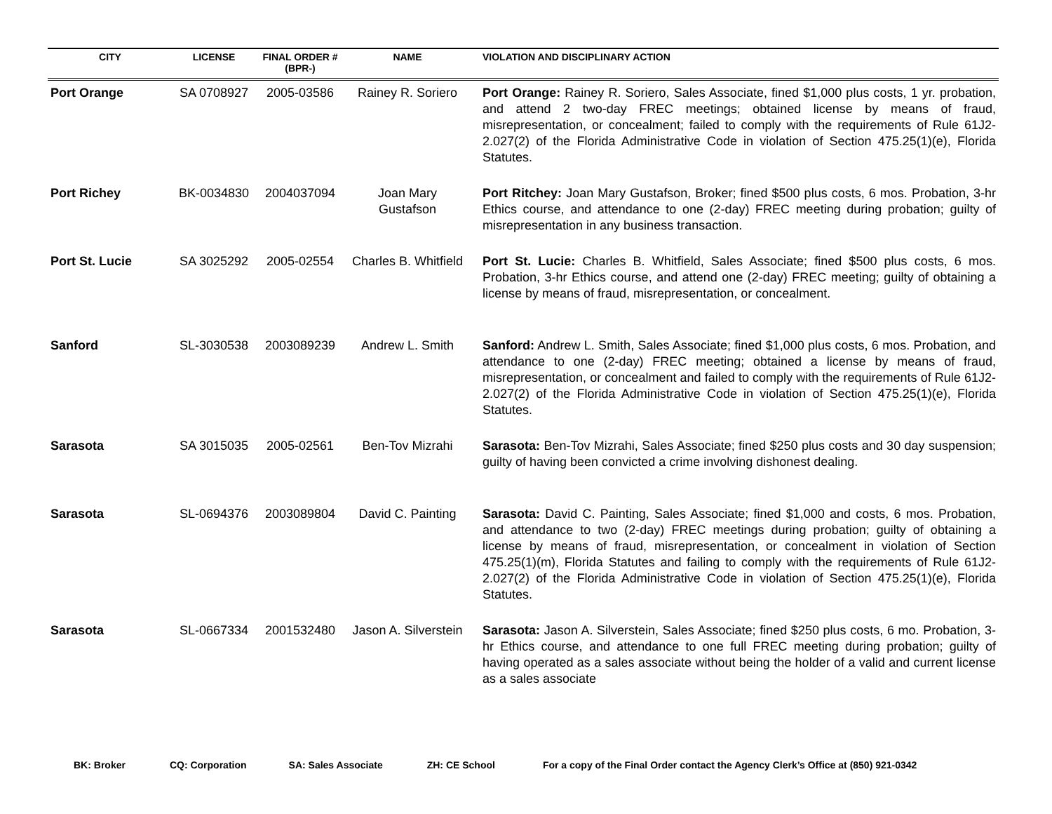| CITY | LICENSE | FINAL ORDER # (BPR-) | NAME | VIOLATION AND DISCIPLINARY ACTION |
| --- | --- | --- | --- | --- |
| Port Orange | SA 0708927 | 2005-03586 | Rainey R. Soriero | Port Orange: Rainey R. Soriero, Sales Associate, fined $1,000 plus costs, 1 yr. probation, and attend 2 two-day FREC meetings; obtained license by means of fraud, misrepresentation, or concealment; failed to comply with the requirements of Rule 61J2-2.027(2) of the Florida Administrative Code in violation of Section 475.25(1)(e), Florida Statutes. |
| Port Richey | BK-0034830 | 2004037094 | Joan Mary Gustafson | Port Ritchey: Joan Mary Gustafson, Broker; fined $500 plus costs, 6 mos. Probation, 3-hr Ethics course, and attendance to one (2-day) FREC meeting during probation; guilty of misrepresentation in any business transaction. |
| Port St. Lucie | SA 3025292 | 2005-02554 | Charles B. Whitfield | Port St. Lucie: Charles B. Whitfield, Sales Associate; fined $500 plus costs, 6 mos. Probation, 3-hr Ethics course, and attend one (2-day) FREC meeting; guilty of obtaining a license by means of fraud, misrepresentation, or concealment. |
| Sanford | SL-3030538 | 2003089239 | Andrew L. Smith | Sanford: Andrew L. Smith, Sales Associate; fined $1,000 plus costs, 6 mos. Probation, and attendance to one (2-day) FREC meeting; obtained a license by means of fraud, misrepresentation, or concealment and failed to comply with the requirements of Rule 61J2-2.027(2) of the Florida Administrative Code in violation of Section 475.25(1)(e), Florida Statutes. |
| Sarasota | SA 3015035 | 2005-02561 | Ben-Tov Mizrahi | Sarasota: Ben-Tov Mizrahi, Sales Associate; fined $250 plus costs and 30 day suspension; guilty of having been convicted a crime involving dishonest dealing. |
| Sarasota | SL-0694376 | 2003089804 | David C. Painting | Sarasota: David C. Painting, Sales Associate; fined $1,000 and costs, 6 mos. Probation, and attendance to two (2-day) FREC meetings during probation; guilty of obtaining a license by means of fraud, misrepresentation, or concealment in violation of Section 475.25(1)(m), Florida Statutes and failing to comply with the requirements of Rule 61J2-2.027(2) of the Florida Administrative Code in violation of Section 475.25(1)(e), Florida Statutes. |
| Sarasota | SL-0667334 | 2001532480 | Jason A. Silverstein | Sarasota: Jason A. Silverstein, Sales Associate; fined $250 plus costs, 6 mo. Probation, 3-hr Ethics course, and attendance to one full FREC meeting during probation; guilty of having operated as a sales associate without being the holder of a valid and current license as a sales associate |
BK: Broker CQ: Corporation SA: Sales Associate ZH: CE School For a copy of the Final Order contact the Agency Clerk’s Office at (850) 921-0342